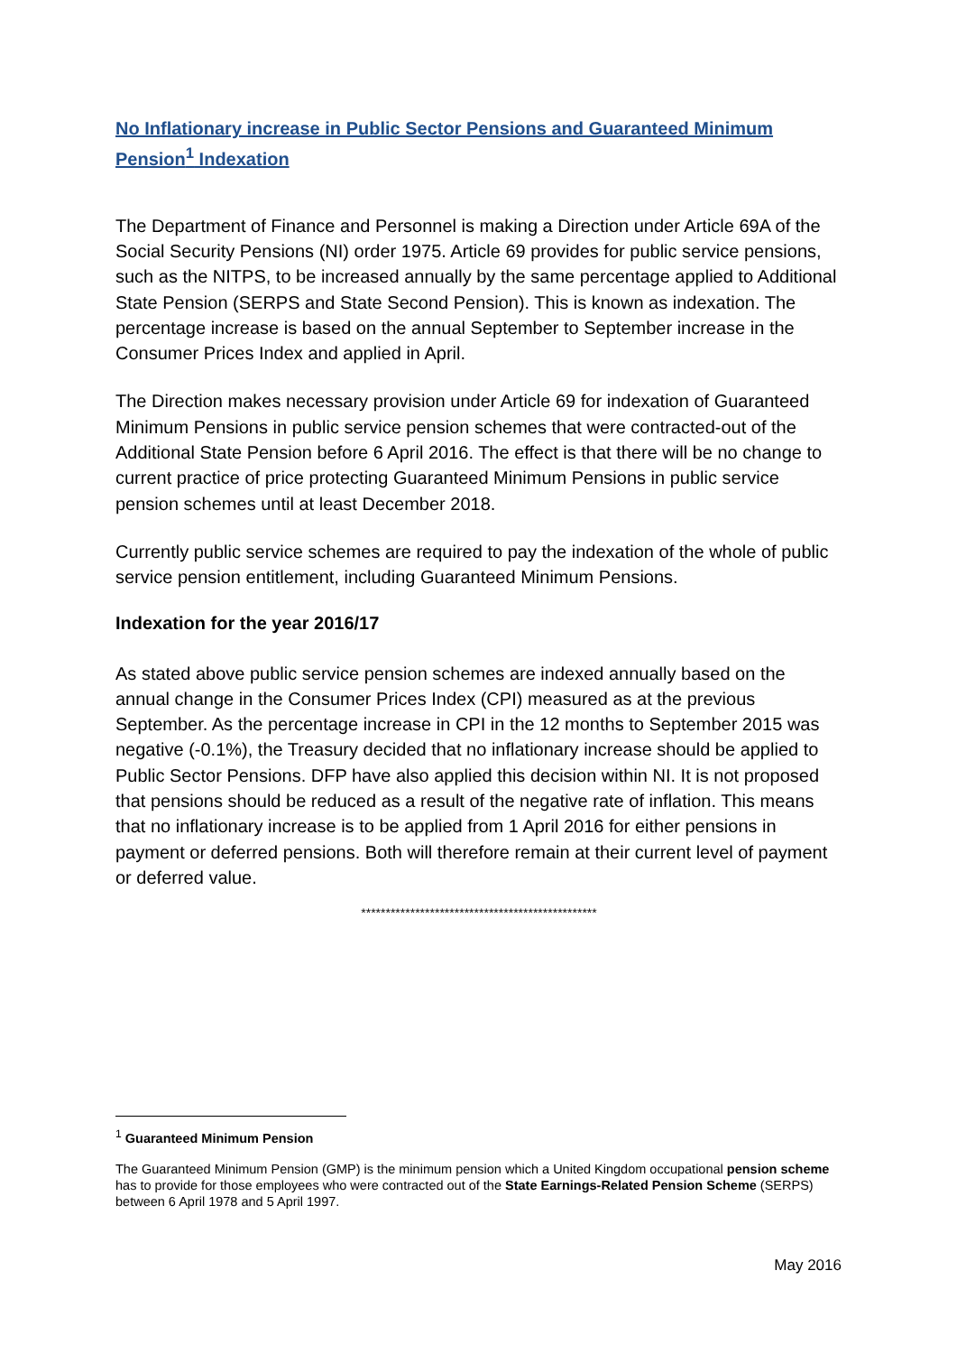No Inflationary increase in Public Sector Pensions and Guaranteed Minimum Pension<sup>1</sup> Indexation
The Department of Finance and Personnel is making a Direction under Article 69A of the Social Security Pensions (NI) order 1975. Article 69 provides for public service pensions, such as the NITPS, to be increased annually by the same percentage applied to Additional State Pension (SERPS and State Second Pension). This is known as indexation. The percentage increase is based on the annual September to September increase in the Consumer Prices Index and applied in April.
The Direction makes necessary provision under Article 69 for indexation of Guaranteed Minimum Pensions in public service pension schemes that were contracted-out of the Additional State Pension before 6 April 2016. The effect is that there will be no change to current practice of price protecting Guaranteed Minimum Pensions in public service pension schemes until at least December 2018.
Currently public service schemes are required to pay the indexation of the whole of public service pension entitlement, including Guaranteed Minimum Pensions.
Indexation for the year 2016/17
As stated above public service pension schemes are indexed annually based on the annual change in the Consumer Prices Index (CPI) measured as at the previous September. As the percentage increase in CPI in the 12 months to September 2015 was negative (-0.1%), the Treasury decided that no inflationary increase should be applied to Public Sector Pensions. DFP have also applied this decision within NI. It is not proposed that pensions should be reduced as a result of the negative rate of inflation. This means that no inflationary increase is to be applied from 1 April 2016 for either pensions in payment or deferred pensions. Both will therefore remain at their current level of payment or deferred value.
************************************************
<sup>1</sup> Guaranteed Minimum Pension
The Guaranteed Minimum Pension (GMP) is the minimum pension which a United Kingdom occupational pension scheme has to provide for those employees who were contracted out of the State Earnings-Related Pension Scheme (SERPS) between 6 April 1978 and 5 April 1997.
May 2016